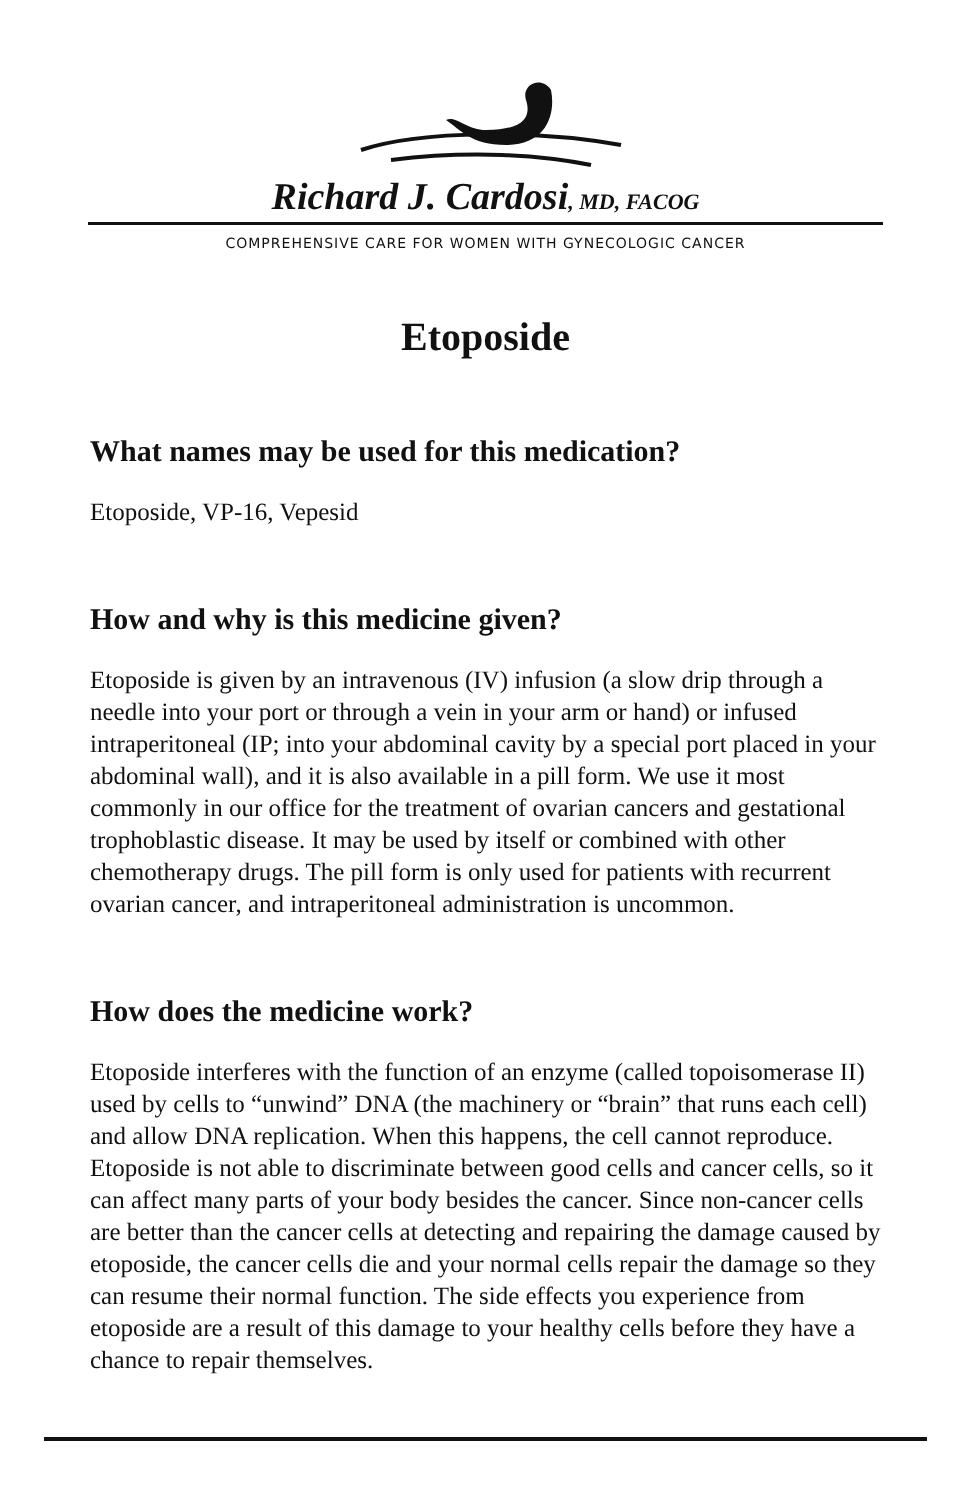Richard J. Cardosi, MD, FACOG
COMPREHENSIVE CARE FOR WOMEN WITH GYNECOLOGIC CANCER
Etoposide
What names may be used for this medication?
Etoposide, VP-16, Vepesid
How and why is this medicine given?
Etoposide is given by an intravenous (IV) infusion (a slow drip through a needle into your port or through a vein in your arm or hand) or infused intraperitoneal (IP; into your abdominal cavity by a special port placed in your abdominal wall), and it is also available in a pill form. We use it most commonly in our office for the treatment of ovarian cancers and gestational trophoblastic disease. It may be used by itself or combined with other chemotherapy drugs. The pill form is only used for patients with recurrent ovarian cancer, and intraperitoneal administration is uncommon.
How does the medicine work?
Etoposide interferes with the function of an enzyme (called topoisomerase II) used by cells to “unwind” DNA (the machinery or “brain” that runs each cell) and allow DNA replication. When this happens, the cell cannot reproduce. Etoposide is not able to discriminate between good cells and cancer cells, so it can affect many parts of your body besides the cancer. Since non-cancer cells are better than the cancer cells at detecting and repairing the damage caused by etoposide, the cancer cells die and your normal cells repair the damage so they can resume their normal function. The side effects you experience from etoposide are a result of this damage to your healthy cells before they have a chance to repair themselves.